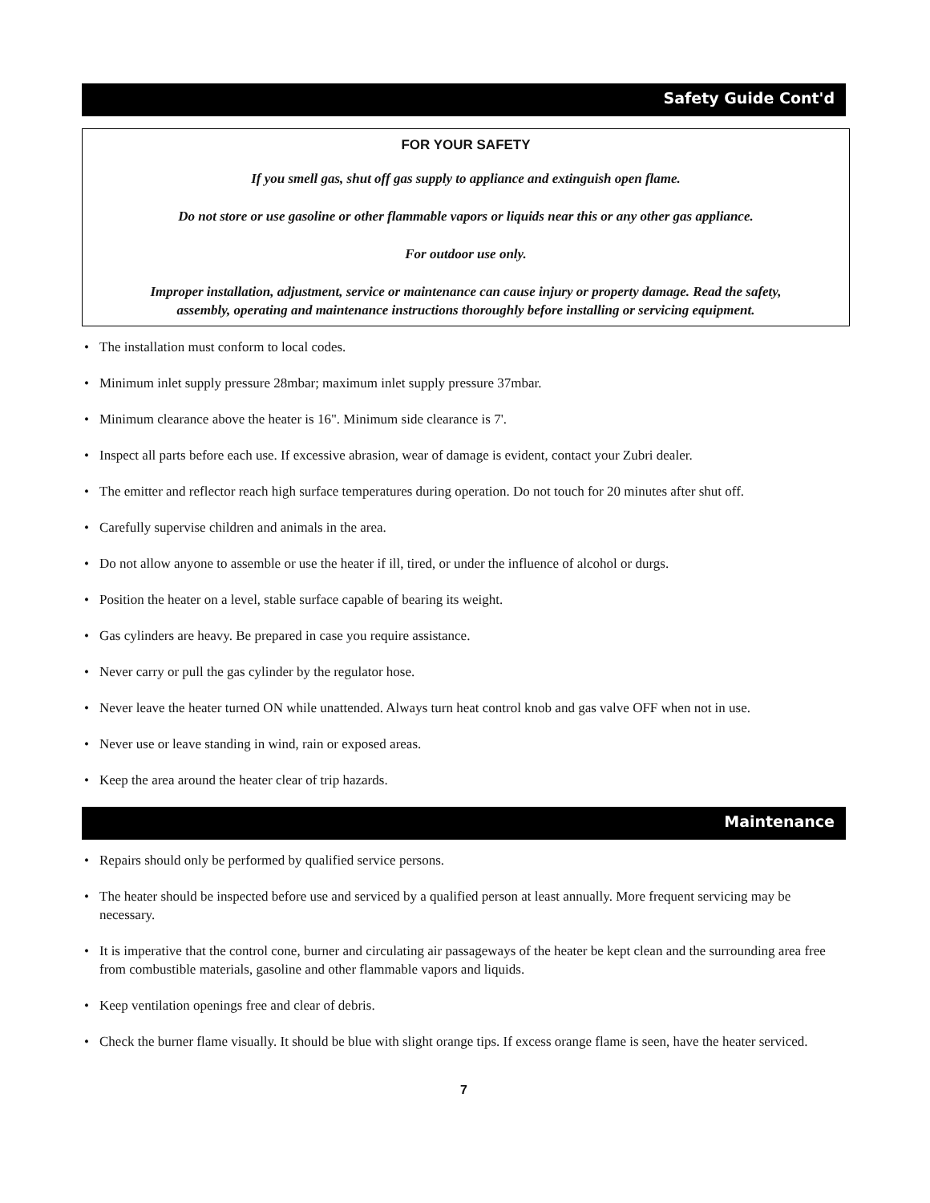Safety Guide Cont'd
FOR YOUR SAFETY
If you smell gas, shut off gas supply to appliance and extinguish open flame.
Do not store or use gasoline or other flammable vapors or liquids near this or any other gas appliance.
For outdoor use only.
Improper installation, adjustment, service or maintenance can cause injury or property damage. Read the safety,
assembly, operating and maintenance instructions thoroughly before installing or servicing equipment.
• The installation must conform to local codes.
• Minimum inlet supply pressure 28mbar; maximum inlet supply pressure 37mbar.
• Minimum clearance above the heater is 16". Minimum side clearance is 7'.
• Inspect all parts before each use. If excessive abrasion, wear of damage is evident, contact your Zubri dealer.
• The emitter and reflector reach high surface temperatures during operation. Do not touch for 20 minutes after shut off.
• Carefully supervise children and animals in the area.
• Do not allow anyone to assemble or use the heater if ill, tired, or under the influence of alcohol or durgs.
• Position the heater on a level, stable surface capable of bearing its weight.
• Gas cylinders are heavy. Be prepared in case you require assistance.
• Never carry or pull the gas cylinder by the regulator hose.
• Never leave the heater turned ON while unattended. Always turn heat control knob and gas valve OFF when not in use.
• Never use or leave standing in wind, rain or exposed areas.
• Keep the area around the heater clear of trip hazards.
Maintenance
• Repairs should only be performed by qualified service persons.
• The heater should be inspected before use and serviced by a qualified person at least annually. More frequent servicing may be necessary.
• It is imperative that the control cone, burner and circulating air passageways of the heater be kept clean and the surrounding area free from combustible materials, gasoline and other flammable vapors and liquids.
• Keep ventilation openings free and clear of debris.
• Check the burner flame visually. It should be blue with slight orange tips. If excess orange flame is seen, have the heater serviced.
7